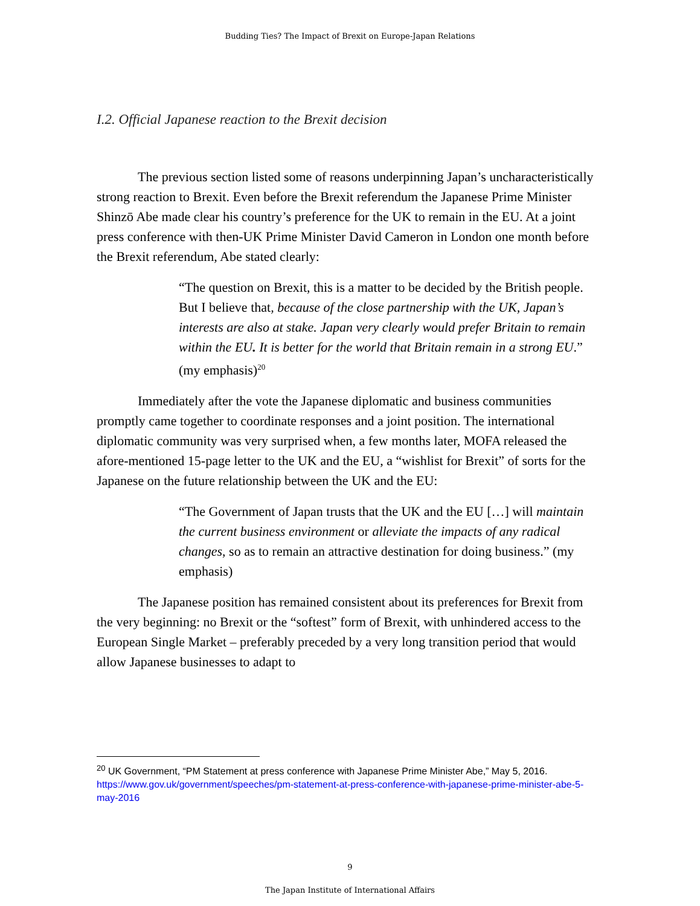Budding Ties? The Impact of Brexit on Europe-Japan Relations
I.2. Official Japanese reaction to the Brexit decision
The previous section listed some of reasons underpinning Japan’s uncharacteristically strong reaction to Brexit. Even before the Brexit referendum the Japanese Prime Minister Shinzō Abe made clear his country’s preference for the UK to remain in the EU. At a joint press conference with then-UK Prime Minister David Cameron in London one month before the Brexit referendum, Abe stated clearly:
“The question on Brexit, this is a matter to be decided by the British people. But I believe that, because of the close partnership with the UK, Japan’s interests are also at stake. Japan very clearly would prefer Britain to remain within the EU. It is better for the world that Britain remain in a strong EU.” (my emphasis)<sup>20</sup>
Immediately after the vote the Japanese diplomatic and business communities promptly came together to coordinate responses and a joint position. The international diplomatic community was very surprised when, a few months later, MOFA released the afore-mentioned 15-page letter to the UK and the EU, a “wishlist for Brexit” of sorts for the Japanese on the future relationship between the UK and the EU:
“The Government of Japan trusts that the UK and the EU […] will maintain the current business environment or alleviate the impacts of any radical changes, so as to remain an attractive destination for doing business.” (my emphasis)
The Japanese position has remained consistent about its preferences for Brexit from the very beginning: no Brexit or the “softest” form of Brexit, with unhindered access to the European Single Market – preferably preceded by a very long transition period that would allow Japanese businesses to adapt to
<sup>20</sup> UK Government, “PM Statement at press conference with Japanese Prime Minister Abe,” May 5, 2016. https://www.gov.uk/government/speeches/pm-statement-at-press-conference-with-japanese-prime-minister-abe-5-may-2016
9
The Japan Institute of International Affairs